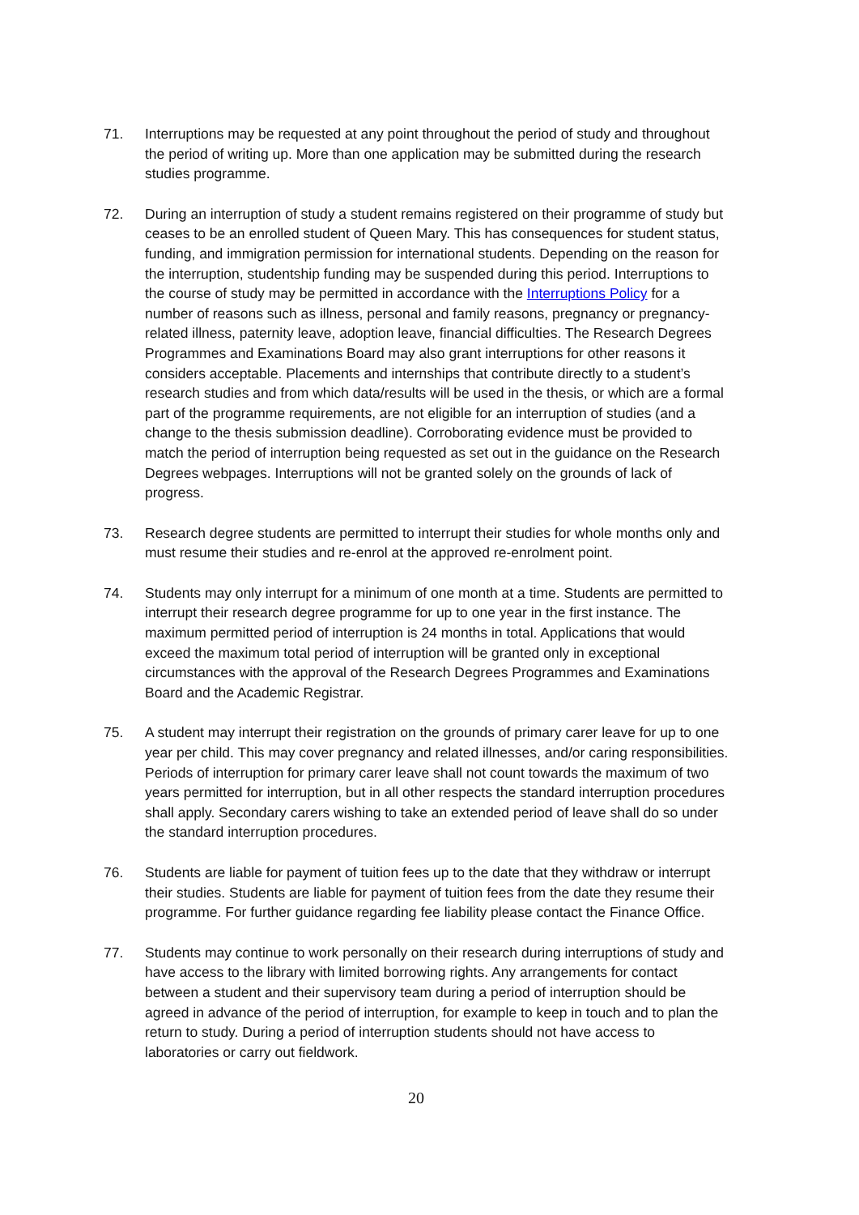71. Interruptions may be requested at any point throughout the period of study and throughout the period of writing up. More than one application may be submitted during the research studies programme.
72. During an interruption of study a student remains registered on their programme of study but ceases to be an enrolled student of Queen Mary. This has consequences for student status, funding, and immigration permission for international students. Depending on the reason for the interruption, studentship funding may be suspended during this period. Interruptions to the course of study may be permitted in accordance with the Interruptions Policy for a number of reasons such as illness, personal and family reasons, pregnancy or pregnancy-related illness, paternity leave, adoption leave, financial difficulties. The Research Degrees Programmes and Examinations Board may also grant interruptions for other reasons it considers acceptable. Placements and internships that contribute directly to a student’s research studies and from which data/results will be used in the thesis, or which are a formal part of the programme requirements, are not eligible for an interruption of studies (and a change to the thesis submission deadline). Corroborating evidence must be provided to match the period of interruption being requested as set out in the guidance on the Research Degrees webpages. Interruptions will not be granted solely on the grounds of lack of progress.
73. Research degree students are permitted to interrupt their studies for whole months only and must resume their studies and re-enrol at the approved re-enrolment point.
74. Students may only interrupt for a minimum of one month at a time. Students are permitted to interrupt their research degree programme for up to one year in the first instance. The maximum permitted period of interruption is 24 months in total. Applications that would exceed the maximum total period of interruption will be granted only in exceptional circumstances with the approval of the Research Degrees Programmes and Examinations Board and the Academic Registrar.
75. A student may interrupt their registration on the grounds of primary carer leave for up to one year per child. This may cover pregnancy and related illnesses, and/or caring responsibilities. Periods of interruption for primary carer leave shall not count towards the maximum of two years permitted for interruption, but in all other respects the standard interruption procedures shall apply. Secondary carers wishing to take an extended period of leave shall do so under the standard interruption procedures.
76. Students are liable for payment of tuition fees up to the date that they withdraw or interrupt their studies. Students are liable for payment of tuition fees from the date they resume their programme. For further guidance regarding fee liability please contact the Finance Office.
77. Students may continue to work personally on their research during interruptions of study and have access to the library with limited borrowing rights. Any arrangements for contact between a student and their supervisory team during a period of interruption should be agreed in advance of the period of interruption, for example to keep in touch and to plan the return to study. During a period of interruption students should not have access to laboratories or carry out fieldwork.
20